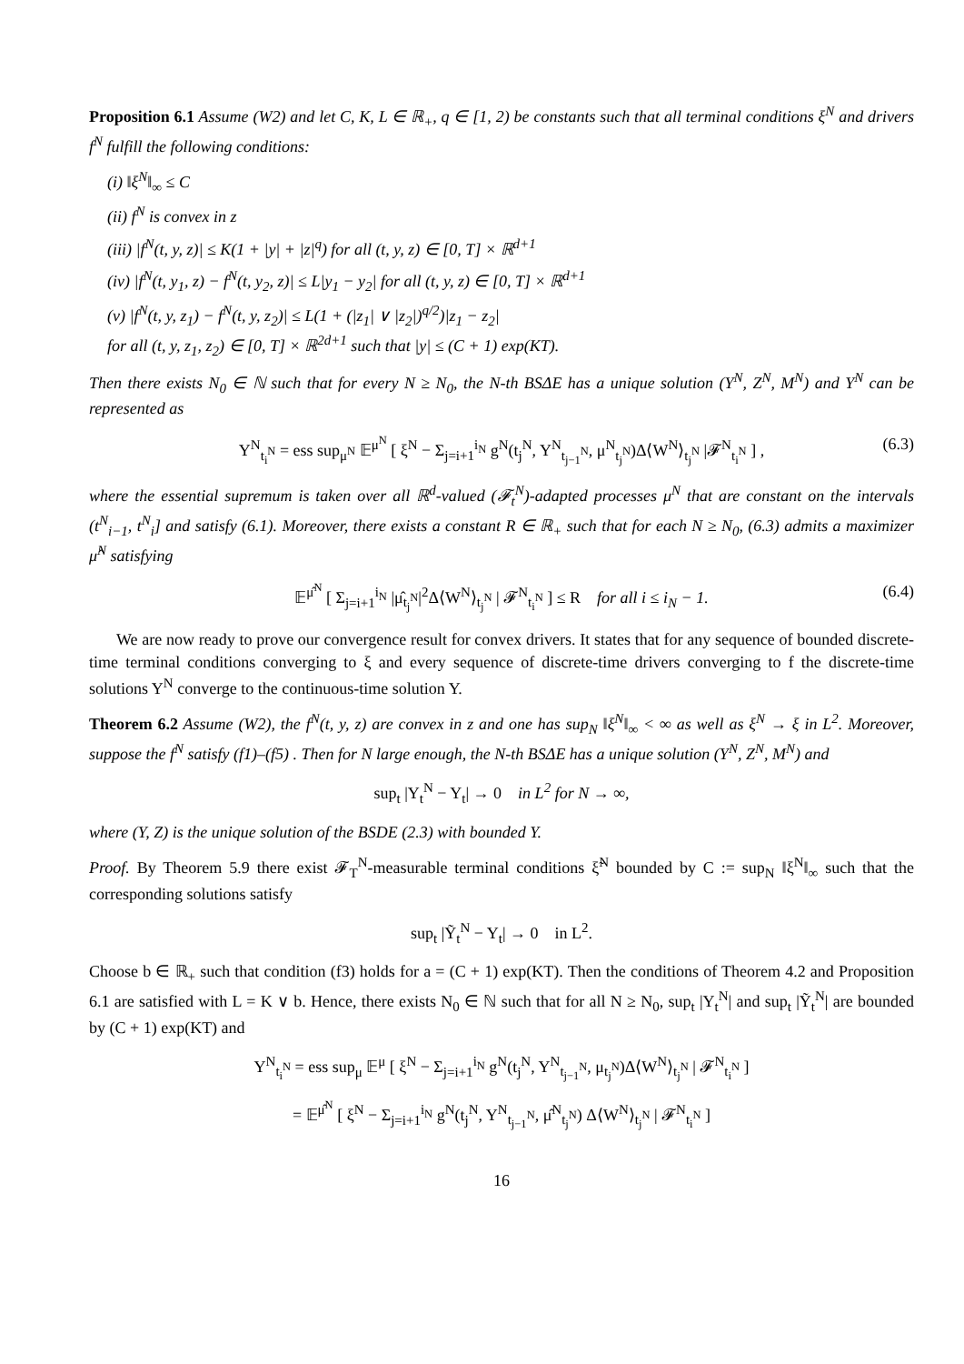Proposition 6.1 Assume (W2) and let C, K, L ∈ ℝ<sub>+</sub>, q ∈ [1, 2) be constants such that all terminal conditions ξ<sup>N</sup> and drivers f<sup>N</sup> fulfill the following conditions:
(i) ‖ξ<sup>N</sup>‖<sub>∞</sub> ≤ C
(ii) f<sup>N</sup> is convex in z
(iii) |f<sup>N</sup>(t, y, z)| ≤ K(1 + |y| + |z|<sup>q</sup>) for all (t, y, z) ∈ [0, T] × ℝ<sup>d+1</sup>
(iv) |f<sup>N</sup>(t, y<sub>1</sub>, z) − f<sup>N</sup>(t, y<sub>2</sub>, z)| ≤ L|y<sub>1</sub> − y<sub>2</sub>| for all (t, y, z) ∈ [0, T] × ℝ<sup>d+1</sup>
(v) |f<sup>N</sup>(t, y, z<sub>1</sub>) − f<sup>N</sup>(t, y, z<sub>2</sub>)| ≤ L(1 + (|z<sub>1</sub>| ∨ |z<sub>2</sub>|)<sup>q/2</sup>)|z<sub>1</sub> − z<sub>2</sub>|
for all (t, y, z<sub>1</sub>, z<sub>2</sub>) ∈ [0, T] × ℝ<sup>2d+1</sup> such that |y| ≤ (C + 1) exp(KT).
Then there exists N<sub>0</sub> ∈ ℕ such that for every N ≥ N<sub>0</sub>, the N-th BSΔE has a unique solution (Y<sup>N</sup>, Z<sup>N</sup>, M<sup>N</sup>) and Y<sup>N</sup> can be represented as
Y<sup>N</sup><sub>t<sub>i</sub><sup>N</sup></sub> = ess sup<sub>μ<sup>N</sup></sub> 𝔼<sup>μ<sup>N</sup></sup> [ ξ<sup>N</sup> − Σ<sub>j=i+1</sub><sup>i<sub>N</sub></sup> g<sup>N</sup>(t<sub>j</sub><sup>N</sup>, Y<sup>N</sup><sub>t<sub>j−1</sub><sup>N</sup></sub>, μ<sup>N</sup><sub>t<sub>j</sub><sup>N</sup></sub>)Δ⟨W<sup>N</sup>⟩<sub>t<sub>j</sub><sup>N</sup></sub> |𝓕<sup>N</sup><sub>t<sub>i</sub><sup>N</sup></sub> ] , (6.3)
where the essential supremum is taken over all ℝ<sup>d</sup>-valued (𝓕<sub>t</sub><sup>N</sup>)-adapted processes μ<sup>N</sup> that are constant on the intervals (t<sup>N</sup><sub>i−1</sub>, t<sup>N</sup><sub>i</sub>] and satisfy (6.1). Moreover, there exists a constant R ∈ ℝ<sub>+</sub> such that for each N ≥ N<sub>0</sub>, (6.3) admits a maximizer μ̂<sup>N</sup> satisfying
𝔼<sup>μ̂<sup>N</sup></sup> [ Σ<sub>j=i+1</sub><sup>i<sub>N</sub></sup> |μ̂<sub>t<sub>j</sub><sup>N</sup></sub>|<sup>2</sup>Δ⟨W<sup>N</sup>⟩<sub>t<sub>j</sub><sup>N</sup></sub> | 𝓕<sup>N</sup><sub>t<sub>i</sub><sup>N</sup></sub> ] ≤ R for all i ≤ i<sub>N</sub> − 1. (6.4)
We are now ready to prove our convergence result for convex drivers. It states that for any sequence of bounded discrete-time terminal conditions converging to ξ and every sequence of discrete-time drivers converging to f the discrete-time solutions Y<sup>N</sup> converge to the continuous-time solution Y.
Theorem 6.2 Assume (W2), the f<sup>N</sup>(t, y, z) are convex in z and one has sup<sub>N</sub> ‖ξ<sup>N</sup>‖<sub>∞</sub> < ∞ as well as ξ<sup>N</sup> → ξ in L<sup>2</sup>. Moreover, suppose the f<sup>N</sup> satisfy (f1)–(f5) . Then for N large enough, the N-th BSΔE has a unique solution (Y<sup>N</sup>, Z<sup>N</sup>, M<sup>N</sup>) and
sup<sub>t</sub> |Y<sub>t</sub><sup>N</sup> − Y<sub>t</sub>| → 0 in L<sup>2</sup> for N → ∞,
where (Y, Z) is the unique solution of the BSDE (2.3) with bounded Y.
Proof. By Theorem 5.9 there exist 𝓕<sub>T</sub><sup>N</sup>-measurable terminal conditions ξ̃<sup>N</sup> bounded by C := sup<sub>N</sub> ‖ξ<sup>N</sup>‖<sub>∞</sub> such that the corresponding solutions satisfy
sup<sub>t</sub> |Ỹ<sub>t</sub><sup>N</sup> − Y<sub>t</sub>| → 0 in L<sup>2</sup>.
Choose b ∈ ℝ<sub>+</sub> such that condition (f3) holds for a = (C + 1) exp(KT). Then the conditions of Theorem 4.2 and Proposition 6.1 are satisfied with L = K ∨ b. Hence, there exists N<sub>0</sub> ∈ ℕ such that for all N ≥ N<sub>0</sub>, sup<sub>t</sub> |Y<sub>t</sub><sup>N</sup>| and sup<sub>t</sub> |Ỹ<sub>t</sub><sup>N</sup>| are bounded by (C + 1) exp(KT) and
Y<sup>N</sup><sub>t<sub>i</sub><sup>N</sup></sub> = ess sup<sub>μ</sub> 𝔼<sup>μ</sup> [ ξ<sup>N</sup> − Σ<sub>j=i+1</sub><sup>i<sub>N</sub></sup> g<sup>N</sup>(t<sub>j</sub><sup>N</sup>, Y<sup>N</sup><sub>t<sub>j−1</sub><sup>N</sup></sub>, μ<sub>t<sub>j</sub><sup>N</sup></sub>)Δ⟨W<sup>N</sup>⟩<sub>t<sub>j</sub><sup>N</sup></sub> | 𝓕<sup>N</sup><sub>t<sub>i</sub><sup>N</sup></sub> ]
= 𝔼<sup>μ̂<sup>N</sup></sup> [ ξ<sup>N</sup> − Σ<sub>j=i+1</sub><sup>i<sub>N</sub></sup> g<sup>N</sup>(t<sub>j</sub><sup>N</sup>, Y<sup>N</sup><sub>t<sub>j−1</sub><sup>N</sup></sub>, μ̂<sup>N</sup><sub>t<sub>j</sub><sup>N</sup></sub>) Δ⟨W<sup>N</sup>⟩<sub>t<sub>j</sub><sup>N</sup></sub> | 𝓕<sup>N</sup><sub>t<sub>i</sub><sup>N</sup></sub> ]
16